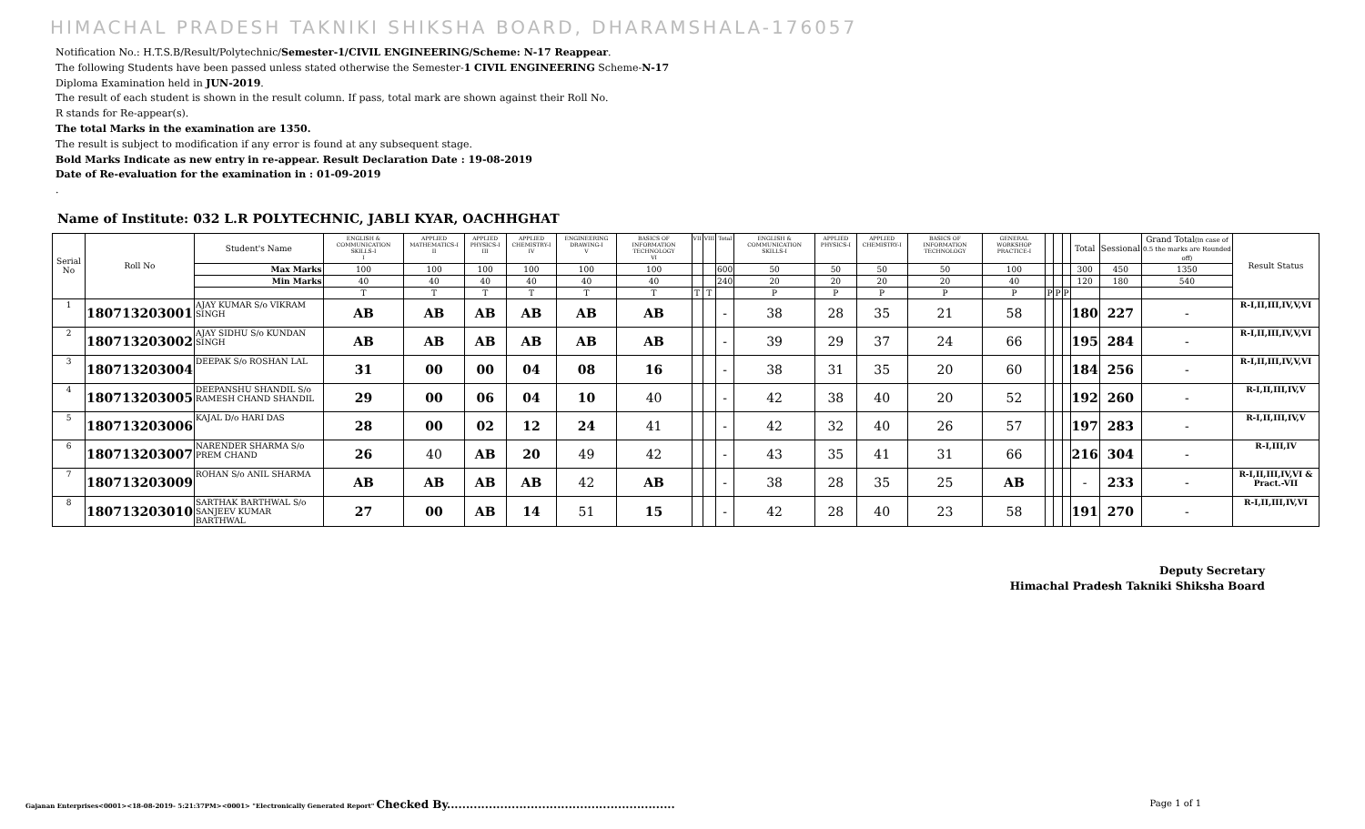HIMACHAL PRADESH TAKNIKI SHIKSHA BOARD, DHARAMSHALA-176057
Notification No.: H.T.S.B/Result/Polytechnic/Semester-1/CIVIL ENGINEERING/Scheme: N-17 Reappear.
The following Students have been passed unless stated otherwise the Semester-1 CIVIL ENGINEERING Scheme-N-17
Diploma Examination held in JUN-2019.
The result of each student is shown in the result column. If pass, total mark are shown against their Roll No.
R stands for Re-appear(s).
The total Marks in the examination are 1350.
The result is subject to modification if any error is found at any subsequent stage.
Bold Marks Indicate as new entry in re-appear. Result Declaration Date : 19-08-2019
Date of Re-evaluation for the examination in : 01-09-2019
.
Name of Institute: 032 L.R POLYTECHNIC, JABLI KYAR, OACHHGHAT
| Serial No | Roll No | Student's Name | ENGLISH & COMMUNICATION SKILLS-I I | APPLIED MATHEMATICS-I II | APPLIED PHYSICS-I III | APPLIED CHEMISTRY-I IV | ENGINEERING DRAWING-I V | BASICS OF INFORMATION TECHNOLOGY VI | VII | VIII | Total | ENGLISH & COMMUNICATION SKILLS-I | APPLIED PHYSICS-I | APPLIED CHEMISTRY-I | BASICS OF INFORMATION TECHNOLOGY | GENERAL WORKSHOP PRACTICE-I | | | | Total | Sessional | Grand Total (in case of 0.5 the marks are Rounded off) | Result Status |
| --- | --- | --- | --- | --- | --- | --- | --- | --- | --- | --- | --- | --- | --- | --- | --- | --- | --- | --- | --- | --- | --- | --- | --- |
| | | Max Marks | 100 | 100 | 100 | 100 | 100 | 100 | | | 600 | 50 | 50 | 50 | 50 | 100 | | | | 300 | 450 | 1350 | |
| | | Min Marks | 40 | 40 | 40 | 40 | 40 | 40 | | | 240 | 20 | 20 | 20 | 20 | 40 | | | | 120 | 180 | 540 | |
| | | | T | T | T | T | T | T | T | T | | P | P | P | P | P | P | P | P | | | | |
| 1 | 180713203001 | AJAY KUMAR S/o VIKRAM SINGH | AB | AB | AB | AB | AB | AB | | | - | 38 | 28 | 35 | 21 | 58 | | | | 180 | 227 | - | R-I,II,III,IV,V,VI |
| 2 | 180713203002 | AJAY SIDHU S/o KUNDAN SINGH | AB | AB | AB | AB | AB | AB | | | - | 39 | 29 | 37 | 24 | 66 | | | | 195 | 284 | - | R-I,II,III,IV,V,VI |
| 3 | 180713203004 | DEEPAK S/o ROSHAN LAL | 31 | 00 | 00 | 04 | 08 | 16 | | | - | 38 | 31 | 35 | 20 | 60 | | | | 184 | 256 | - | R-I,II,III,IV,V,VI |
| 4 | 180713203005 | DEEPANSHU SHANDIL S/o RAMESH CHAND SHANDIL | 29 | 00 | 06 | 04 | 10 | 40 | | | - | 42 | 38 | 40 | 20 | 52 | | | | 192 | 260 | - | R-I,II,III,IV,V |
| 5 | 180713203006 | KAJAL D/o HARI DAS | 28 | 00 | 02 | 12 | 24 | 41 | | | - | 42 | 32 | 40 | 26 | 57 | | | | 197 | 283 | - | R-I,II,III,IV,V |
| 6 | 180713203007 | NARENDER SHARMA S/o PREM CHAND | 26 | 40 | AB | 20 | 49 | 42 | | | - | 43 | 35 | 41 | 31 | 66 | | | | 216 | 304 | - | R-I,III,IV |
| 7 | 180713203009 | ROHAN S/o ANIL SHARMA | AB | AB | AB | AB | 42 | AB | | | - | 38 | 28 | 35 | 25 | AB | | | | - | 233 | - | R-I,II,III,IV,VI & Pract.-VII |
| 8 | 180713203010 | SARTHAK BARTHWAL S/o SANJEEV KUMAR BARTHWAL | 27 | 00 | AB | 14 | 51 | 15 | | | - | 42 | 28 | 40 | 23 | 58 | | | | 191 | 270 | - | R-I,II,III,IV,VI |
Deputy Secretary
Himachal Pradesh Takniki Shiksha Board
Gajanan Enterprises<0001><18-08-2019- 5:21:37PM><0001> "Electronically Generated Report" Checked By............................................................ Page 1 of 1